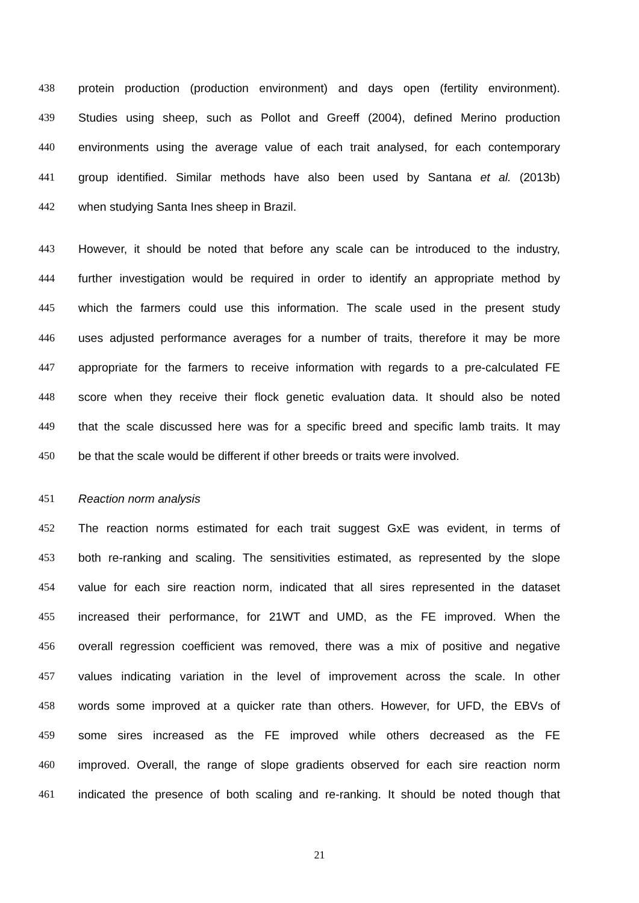438 protein production (production environment) and days open (fertility environment).
439 Studies using sheep, such as Pollot and Greeff (2004), defined Merino production
440 environments using the average value of each trait analysed, for each contemporary
441 group identified. Similar methods have also been used by Santana et al. (2013b)
442 when studying Santa Ines sheep in Brazil.
443 However, it should be noted that before any scale can be introduced to the industry,
444 further investigation would be required in order to identify an appropriate method by
445 which the farmers could use this information. The scale used in the present study
446 uses adjusted performance averages for a number of traits, therefore it may be more
447 appropriate for the farmers to receive information with regards to a pre-calculated FE
448 score when they receive their flock genetic evaluation data. It should also be noted
449 that the scale discussed here was for a specific breed and specific lamb traits. It may
450 be that the scale would be different if other breeds or traits were involved.
451 Reaction norm analysis
452 The reaction norms estimated for each trait suggest GxE was evident, in terms of
453 both re-ranking and scaling. The sensitivities estimated, as represented by the slope
454 value for each sire reaction norm, indicated that all sires represented in the dataset
455 increased their performance, for 21WT and UMD, as the FE improved. When the
456 overall regression coefficient was removed, there was a mix of positive and negative
457 values indicating variation in the level of improvement across the scale. In other
458 words some improved at a quicker rate than others. However, for UFD, the EBVs of
459 some sires increased as the FE improved while others decreased as the FE
460 improved. Overall, the range of slope gradients observed for each sire reaction norm
461 indicated the presence of both scaling and re-ranking. It should be noted though that
21